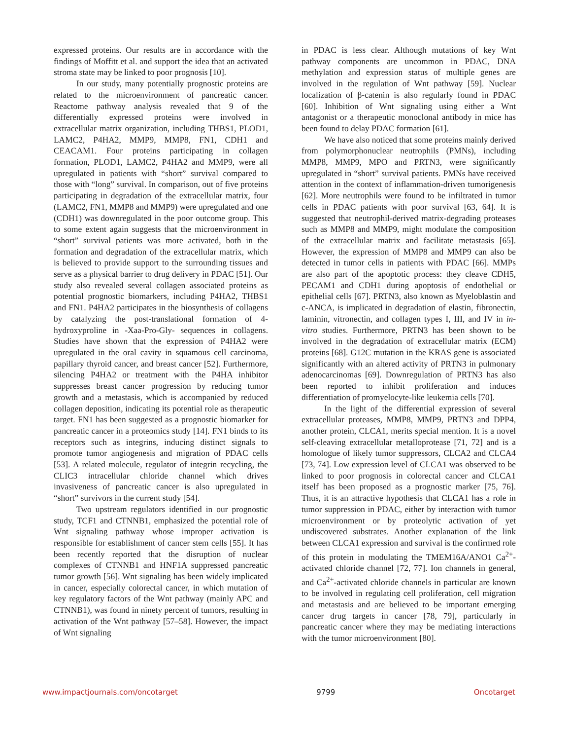expressed proteins. Our results are in accordance with the findings of Moffitt et al. and support the idea that an activated stroma state may be linked to poor prognosis [10].
In our study, many potentially prognostic proteins are related to the microenvironment of pancreatic cancer. Reactome pathway analysis revealed that 9 of the differentially expressed proteins were involved in extracellular matrix organization, including THBS1, PLOD1, LAMC2, P4HA2, MMP9, MMP8, FN1, CDH1 and CEACAM1. Four proteins participating in collagen formation, PLOD1, LAMC2, P4HA2 and MMP9, were all upregulated in patients with “short” survival compared to those with “long” survival. In comparison, out of five proteins participating in degradation of the extracellular matrix, four (LAMC2, FN1, MMP8 and MMP9) were upregulated and one (CDH1) was downregulated in the poor outcome group. This to some extent again suggests that the microenvironment in “short” survival patients was more activated, both in the formation and degradation of the extracellular matrix, which is believed to provide support to the surrounding tissues and serve as a physical barrier to drug delivery in PDAC [51]. Our study also revealed several collagen associated proteins as potential prognostic biomarkers, including P4HA2, THBS1 and FN1. P4HA2 participates in the biosynthesis of collagens by catalyzing the post-translational formation of 4-hydroxyproline in -Xaa-Pro-Gly- sequences in collagens. Studies have shown that the expression of P4HA2 were upregulated in the oral cavity in squamous cell carcinoma, papillary thyroid cancer, and breast cancer [52]. Furthermore, silencing P4HA2 or treatment with the P4HA inhibitor suppresses breast cancer progression by reducing tumor growth and a metastasis, which is accompanied by reduced collagen deposition, indicating its potential role as therapeutic target. FN1 has been suggested as a prognostic biomarker for pancreatic cancer in a proteomics study [14]. FN1 binds to its receptors such as integrins, inducing distinct signals to promote tumor angiogenesis and migration of PDAC cells [53]. A related molecule, regulator of integrin recycling, the CLIC3 intracellular chloride channel which drives invasiveness of pancreatic cancer is also upregulated in “short” survivors in the current study [54].
Two upstream regulators identified in our prognostic study, TCF1 and CTNNB1, emphasized the potential role of Wnt signaling pathway whose improper activation is responsible for establishment of cancer stem cells [55]. It has been recently reported that the disruption of nuclear complexes of CTNNB1 and HNF1A suppressed pancreatic tumor growth [56]. Wnt signaling has been widely implicated in cancer, especially colorectal cancer, in which mutation of key regulatory factors of the Wnt pathway (mainly APC and CTNNB1), was found in ninety percent of tumors, resulting in activation of the Wnt pathway [57–58]. However, the impact of Wnt signaling
in PDAC is less clear. Although mutations of key Wnt pathway components are uncommon in PDAC, DNA methylation and expression status of multiple genes are involved in the regulation of Wnt pathway [59]. Nuclear localization of β-catenin is also regularly found in PDAC [60]. Inhibition of Wnt signaling using either a Wnt antagonist or a therapeutic monoclonal antibody in mice has been found to delay PDAC formation [61].
We have also noticed that some proteins mainly derived from polymorphonuclear neutrophils (PMNs), including MMP8, MMP9, MPO and PRTN3, were significantly upregulated in “short” survival patients. PMNs have received attention in the context of inflammation-driven tumorigenesis [62]. More neutrophils were found to be infiltrated in tumor cells in PDAC patients with poor survival [63, 64]. It is suggested that neutrophil-derived matrix-degrading proteases such as MMP8 and MMP9, might modulate the composition of the extracellular matrix and facilitate metastasis [65]. However, the expression of MMP8 and MMP9 can also be detected in tumor cells in patients with PDAC [66]. MMPs are also part of the apoptotic process: they cleave CDH5, PECAM1 and CDH1 during apoptosis of endothelial or epithelial cells [67]. PRTN3, also known as Myeloblastin and c-ANCA, is implicated in degradation of elastin, fibronectin, laminin, vitronectin, and collagen types I, III, and IV in in-vitro studies. Furthermore, PRTN3 has been shown to be involved in the degradation of extracellular matrix (ECM) proteins [68]. G12C mutation in the KRAS gene is associated significantly with an altered activity of PRTN3 in pulmonary adenocarcinomas [69]. Downregulation of PRTN3 has also been reported to inhibit proliferation and induces differentiation of promyelocyte-like leukemia cells [70].
In the light of the differential expression of several extracellular proteases, MMP8, MMP9, PRTN3 and DPP4, another protein, CLCA1, merits special mention. It is a novel self-cleaving extracellular metalloprotease [71, 72] and is a homologue of likely tumor suppressors, CLCA2 and CLCA4 [73, 74]. Low expression level of CLCA1 was observed to be linked to poor prognosis in colorectal cancer and CLCA1 itself has been proposed as a prognostic marker [75, 76]. Thus, it is an attractive hypothesis that CLCA1 has a role in tumor suppression in PDAC, either by interaction with tumor microenvironment or by proteolytic activation of yet undiscovered substrates. Another explanation of the link between CLCA1 expression and survival is the confirmed role of this protein in modulating the TMEM16A/ANO1 Ca<sup>2+</sup>-activated chloride channel [72, 77]. Ion channels in general, and Ca<sup>2+</sup>-activated chloride channels in particular are known to be involved in regulating cell proliferation, cell migration and metastasis and are believed to be important emerging cancer drug targets in cancer [78, 79], particularly in pancreatic cancer where they may be mediating interactions with the tumor microenvironment [80].
www.impactjournals.com/oncotarget 9799 Oncotarget